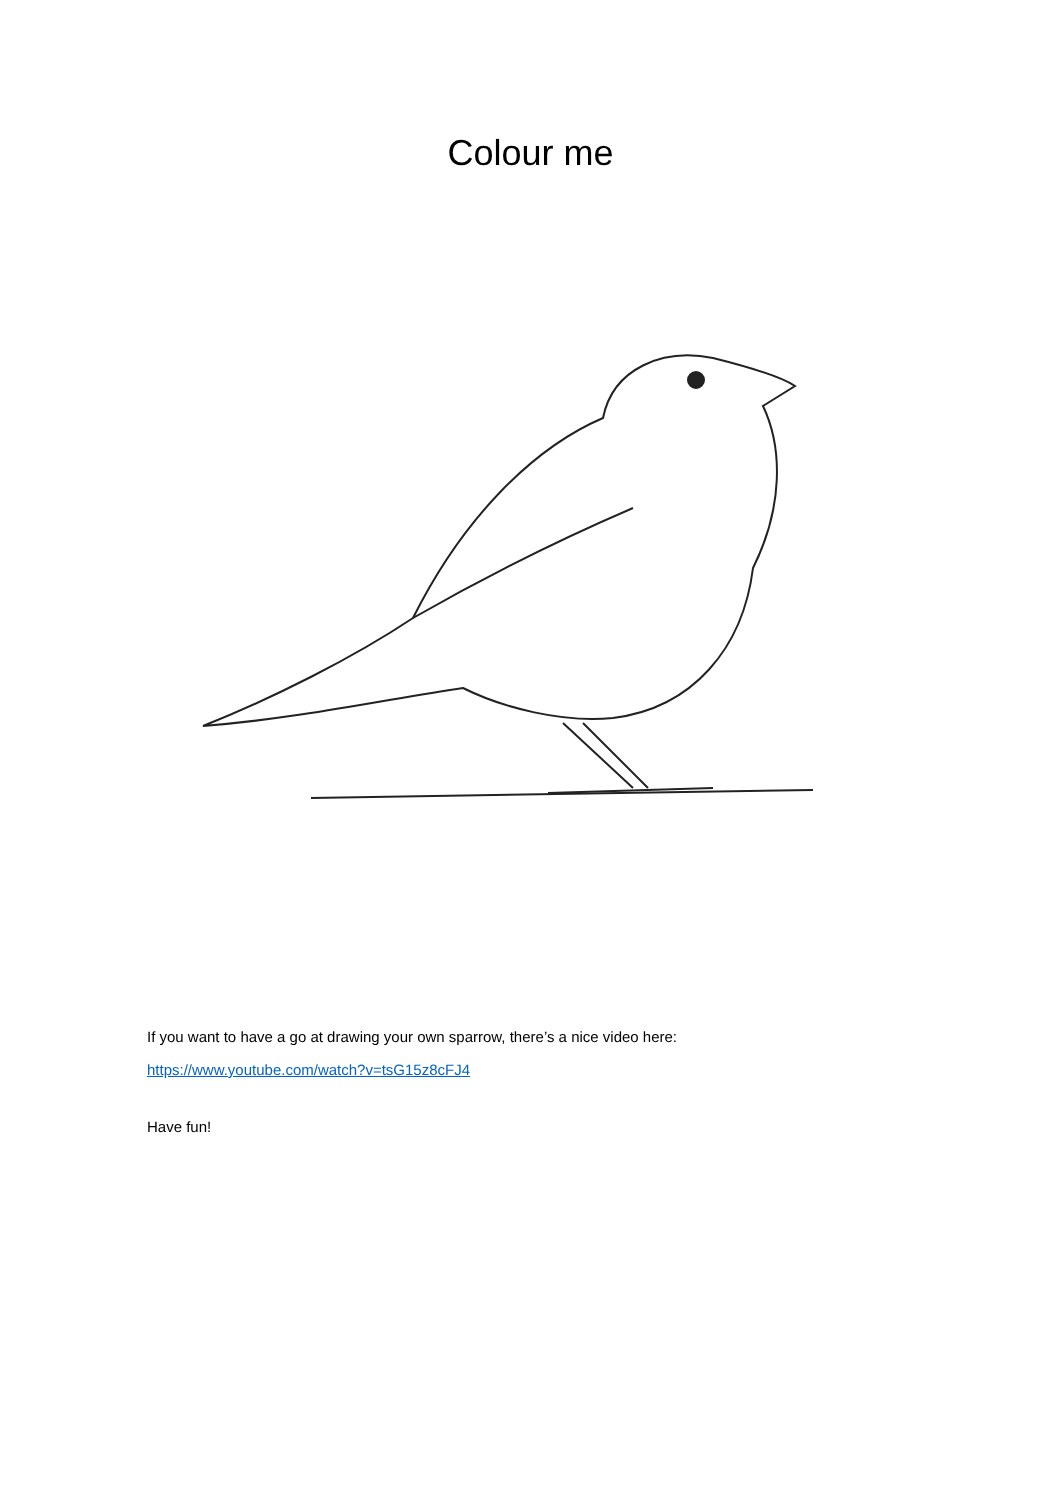Colour me
If you want to have a go at drawing your own sparrow, there’s a nice video here:
https://www.youtube.com/watch?v=tsG15z8cFJ4
Have fun!